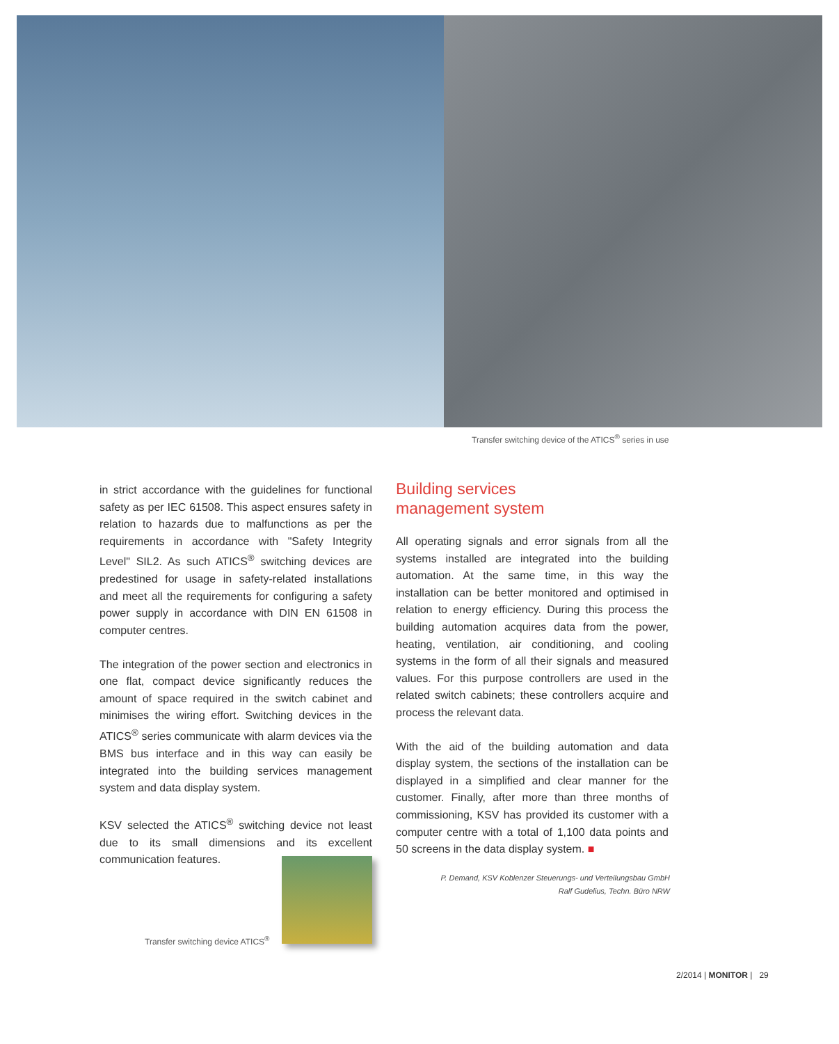Transfer switching device of the ATICS<sup>®</sup> series in use
in strict accordance with the guidelines for functional safety as per IEC 61508. This aspect ensures safety in relation to hazards due to malfunctions as per the requirements in accordance with "Safety Integrity Level" SIL2. As such ATICS<sup>®</sup> switching devices are predestined for usage in safety-related installations and meet all the requirements for configuring a safety power supply in accordance with DIN EN 61508 in computer centres.
The integration of the power section and electronics in one flat, compact device significantly reduces the amount of space required in the switch cabinet and minimises the wiring effort. Switching devices in the ATICS<sup>®</sup> series communicate with alarm devices via the BMS bus interface and in this way can easily be integrated into the building services management system and data display system.
KSV selected the ATICS<sup>®</sup> switching device not least due to its small dimensions and its excellent communication features.
Transfer switching device ATICS<sup>®</sup>
Building services
management system
All operating signals and error signals from all the systems installed are integrated into the building automation. At the same time, in this way the installation can be better monitored and optimised in relation to energy efficiency. During this process the building automation acquires data from the power, heating, ventilation, air conditioning, and cooling systems in the form of all their signals and measured values. For this purpose controllers are used in the related switch cabinets; these controllers acquire and process the relevant data.
With the aid of the building automation and data display system, the sections of the installation can be displayed in a simplified and clear manner for the customer. Finally, after more than three months of commissioning, KSV has provided its customer with a computer centre with a total of 1,100 data points and 50 screens in the data display system. ■
P. Demand, KSV Koblenzer Steuerungs- und Verteilungsbau GmbH
Ralf Gudelius, Techn. Büro NRW
2/2014 | MONITOR | 29